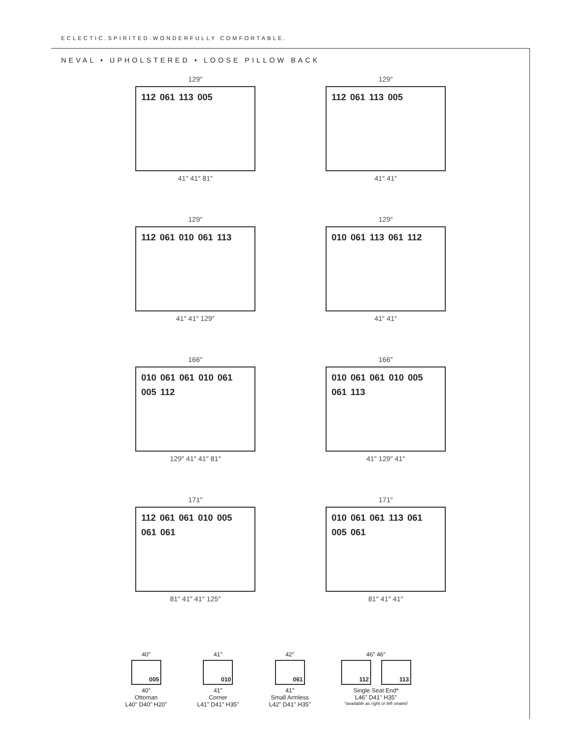ECLECTIC.SPIRITED.WONDERFULLY COMFORTABLE.
NEVAL • UPHOLSTERED • LOOSE PILLOW BACK
129″
112 061 113 005
41″ 41″ 81″
129″
112 061 113 005
41″ 41″
129″
112 061 010 061 113
41″ 41″ 129″
129″
010 061 113 061 112
41″ 41″
166″
010 061 061 010 061 005 112
129″ 41″ 41″ 81″
166″
010 061 061 010 005 061 113
41″ 129″ 41″
171″
112 061 061 010 005 061 061
81″ 41″ 41″ 125″
171″
010 061 061 113 061 005 061
81″ 41″ 41″
40″
005
40″
Ottoman
L40" D40" H20"
41″
010
41″
Corner
L41" D41" H35"
42″
061
41″
Small Armless
L42" D41" H35"
46″ 46″
112 113
Single Seat End*
L46" D41" H35"
*available as right or left seated